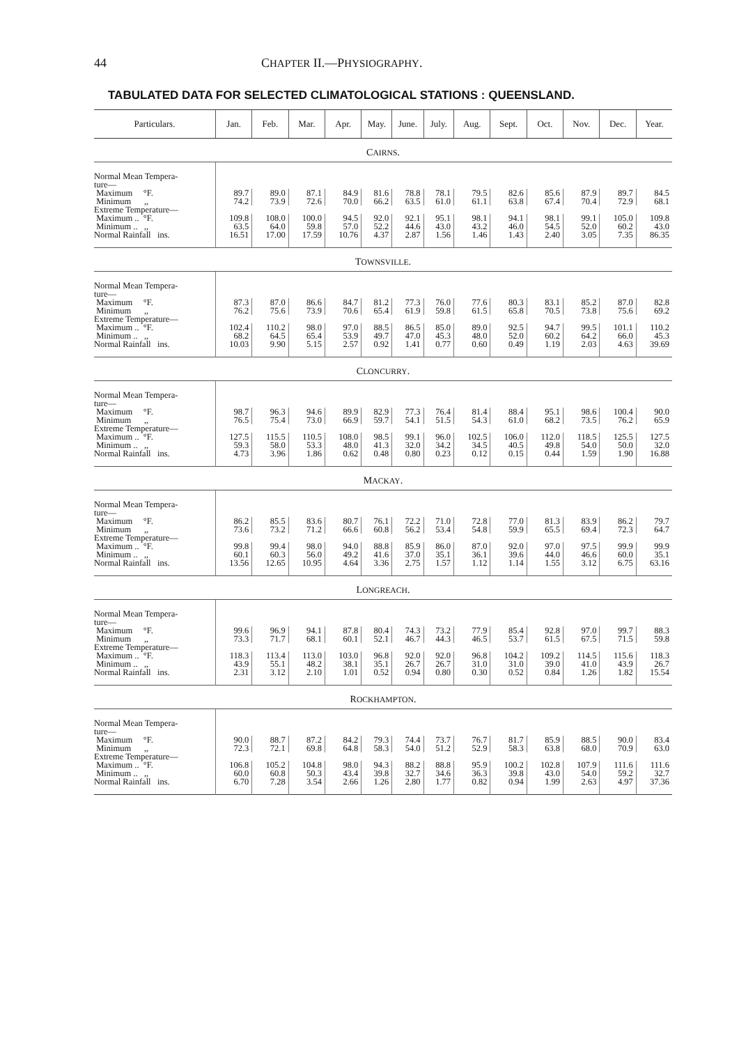44 CHAPTER II.—PHYSIOGRAPHY.
TABULATED DATA FOR SELECTED CLIMATOLOGICAL STATIONS : QUEENSLAND.
| Particulars. | Jan. | Feb. | Mar. | Apr. | May. | June. | July. | Aug. | Sept. | Oct. | Nov. | Dec. | Year. |
| --- | --- | --- | --- | --- | --- | --- | --- | --- | --- | --- | --- | --- | --- |
| C AIRNS . | | | | | | | | | | | | | |
| Normal Mean Tempera- ture— | | | | | | | | | | | | | |
| Maximum °F. | 89.7 | 89.0 | 87.1 | 84.9 | 81.6 | 78.8 | 78.1 | 79.5 | 82.6 | 85.6 | 87.9 | 89.7 | 84.5 |
| Minimum ,, | 74.2 | 73.9 | 72.6 | 70.0 | 66.2 | 63.5 | 61.0 | 61.1 | 63.8 | 67.4 | 70.4 | 72.9 | 68.1 |
| Extreme Temperature— | | | | | | | | | | | | | |
| Maximum .. °F. | 109.8 | 108.0 | 100.0 | 94.5 | 92.0 | 92.1 | 95.1 | 98.1 | 94.1 | 98.1 | 99.1 | 105.0 | 109.8 |
| Minimum .. ,, | 63.5 | 64.0 | 59.8 | 57.0 | 52.2 | 44.6 | 43.0 | 43.2 | 46.0 | 54.5 | 52.0 | 60.2 | 43.0 |
| Normal Rainfall ins. | 16.51 | 17.00 | 17.59 | 10.76 | 4.37 | 2.87 | 1.56 | 1.46 | 1.43 | 2.40 | 3.05 | 7.35 | 86.35 |
| T OWNSVILLE . | | | | | | | | | | | | | |
| Normal Mean Tempera- ture— | | | | | | | | | | | | | |
| Maximum °F. | 87.3 | 87.0 | 86.6 | 84.7 | 81.2 | 77.3 | 76.0 | 77.6 | 80.3 | 83.1 | 85.2 | 87.0 | 82.8 |
| Minimum ,, | 76.2 | 75.6 | 73.9 | 70.6 | 65.4 | 61.9 | 59.8 | 61.5 | 65.8 | 70.5 | 73.8 | 75.6 | 69.2 |
| Extreme Temperature— | | | | | | | | | | | | | |
| Maximum .. °F. | 102.4 | 110.2 | 98.0 | 97.0 | 88.5 | 86.5 | 85.0 | 89.0 | 92.5 | 94.7 | 99.5 | 101.1 | 110.2 |
| Minimum .. ,, | 68.2 | 64.5 | 65.4 | 53.9 | 49.7 | 47.0 | 45.3 | 48.0 | 52.0 | 60.2 | 64.2 | 66.0 | 45.3 |
| Normal Rainfall ins. | 10.03 | 9.90 | 5.15 | 2.57 | 0.92 | 1.41 | 0.77 | 0.60 | 0.49 | 1.19 | 2.03 | 4.63 | 39.69 |
| C LONCURRY . | | | | | | | | | | | | | |
| Normal Mean Tempera- ture— | | | | | | | | | | | | | |
| Maximum °F. | 98.7 | 96.3 | 94.6 | 89.9 | 82.9 | 77.3 | 76.4 | 81.4 | 88.4 | 95.1 | 98.6 | 100.4 | 90.0 |
| Minimum ,, | 76.5 | 75.4 | 73.0 | 66.9 | 59.7 | 54.1 | 51.5 | 54.3 | 61.0 | 68.2 | 73.5 | 76.2 | 65.9 |
| Extreme Temperature— | | | | | | | | | | | | | |
| Maximum .. °F. | 127.5 | 115.5 | 110.5 | 108.0 | 98.5 | 99.1 | 96.0 | 102.5 | 106.0 | 112.0 | 118.5 | 125.5 | 127.5 |
| Minimum .. ,, | 59.3 | 58.0 | 53.3 | 48.0 | 41.3 | 32.0 | 34.2 | 34.5 | 40.5 | 49.8 | 54.0 | 50.0 | 32.0 |
| Normal Rainfall ins. | 4.73 | 3.96 | 1.86 | 0.62 | 0.48 | 0.80 | 0.23 | 0.12 | 0.15 | 0.44 | 1.59 | 1.90 | 16.88 |
| M ACKAY . | | | | | | | | | | | | | |
| Normal Mean Tempera- ture— | | | | | | | | | | | | | |
| Maximum °F. | 86.2 | 85.5 | 83.6 | 80.7 | 76.1 | 72.2 | 71.0 | 72.8 | 77.0 | 81.3 | 83.9 | 86.2 | 79.7 |
| Minimum ,, | 73.6 | 73.2 | 71.2 | 66.6 | 60.8 | 56.2 | 53.4 | 54.8 | 59.9 | 65.5 | 69.4 | 72.3 | 64.7 |
| Extreme Temperature— | | | | | | | | | | | | | |
| Maximum .. °F. | 99.8 | 99.4 | 98.0 | 94.0 | 88.8 | 85.9 | 86.0 | 87.0 | 92.0 | 97.0 | 97.5 | 99.9 | 99.9 |
| Minimum .. ,, | 60.1 | 60.3 | 56.0 | 49.2 | 41.6 | 37.0 | 35.1 | 36.1 | 39.6 | 44.0 | 46.6 | 60.0 | 35.1 |
| Normal Rainfall ins. | 13.56 | 12.65 | 10.95 | 4.64 | 3.36 | 2.75 | 1.57 | 1.12 | 1.14 | 1.55 | 3.12 | 6.75 | 63.16 |
| L ONGREACH . | | | | | | | | | | | | | |
| Normal Mean Tempera- ture— | | | | | | | | | | | | | |
| Maximum °F. | 99.6 | 96.9 | 94.1 | 87.8 | 80.4 | 74.3 | 73.2 | 77.9 | 85.4 | 92.8 | 97.0 | 99.7 | 88.3 |
| Minimum ,, | 73.3 | 71.7 | 68.1 | 60.1 | 52.1 | 46.7 | 44.3 | 46.5 | 53.7 | 61.5 | 67.5 | 71.5 | 59.8 |
| Extreme Temperature— | | | | | | | | | | | | | |
| Maximum .. °F. | 118.3 | 113.4 | 113.0 | 103.0 | 96.8 | 92.0 | 92.0 | 96.8 | 104.2 | 109.2 | 114.5 | 115.6 | 118.3 |
| Minimum .. ,, | 43.9 | 55.1 | 48.2 | 38.1 | 35.1 | 26.7 | 26.7 | 31.0 | 31.0 | 39.0 | 41.0 | 43.9 | 26.7 |
| Normal Rainfall ins. | 2.31 | 3.12 | 2.10 | 1.01 | 0.52 | 0.94 | 0.80 | 0.30 | 0.52 | 0.84 | 1.26 | 1.82 | 15.54 |
| R OCKHAMPTON . | | | | | | | | | | | | | |
| Normal Mean Tempera- ture— | | | | | | | | | | | | | |
| Maximum °F. | 90.0 | 88.7 | 87.2 | 84.2 | 79.3 | 74.4 | 73.7 | 76.7 | 81.7 | 85.9 | 88.5 | 90.0 | 83.4 |
| Minimum ,, | 72.3 | 72.1 | 69.8 | 64.8 | 58.3 | 54.0 | 51.2 | 52.9 | 58.3 | 63.8 | 68.0 | 70.9 | 63.0 |
| Extreme Temperature— | | | | | | | | | | | | | |
| Maximum .. °F. | 106.8 | 105.2 | 104.8 | 98.0 | 94.3 | 88.2 | 88.8 | 95.9 | 100.2 | 102.8 | 107.9 | 111.6 | 111.6 |
| Minimum .. ,, | 60.0 | 60.8 | 50.3 | 43.4 | 39.8 | 32.7 | 34.6 | 36.3 | 39.8 | 43.0 | 54.0 | 59.2 | 32.7 |
| Normal Rainfall ins. | 6.70 | 7.28 | 3.54 | 2.66 | 1.26 | 2.80 | 1.77 | 0.82 | 0.94 | 1.99 | 2.63 | 4.97 | 37.36 |